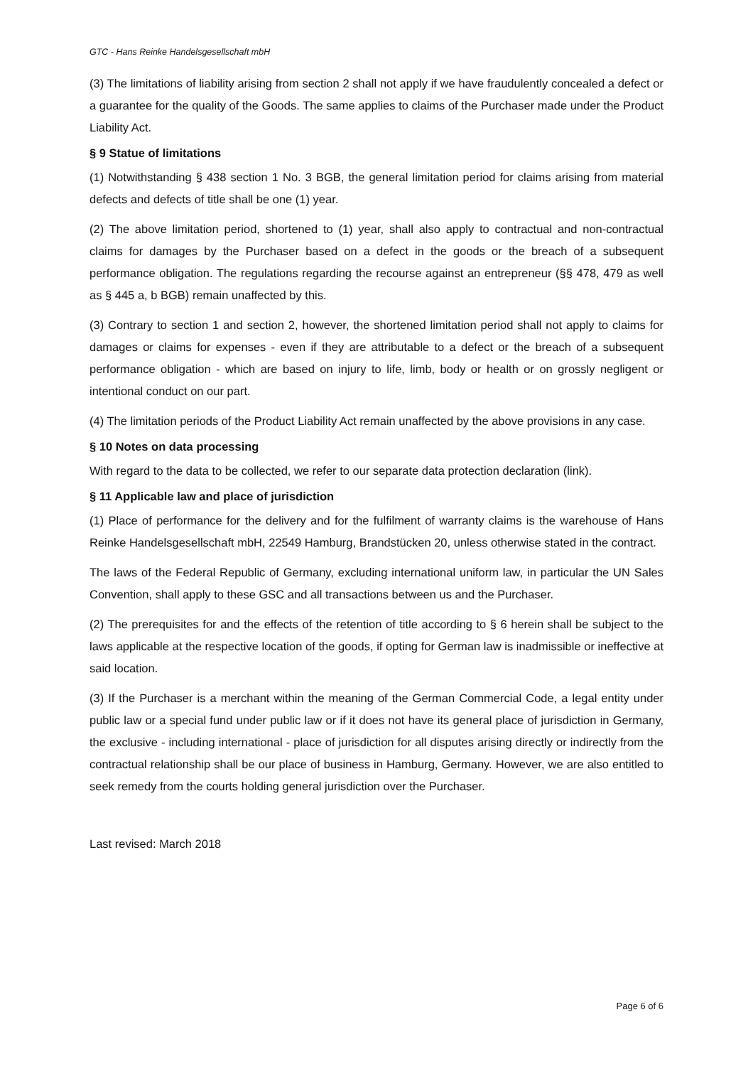GTC - Hans Reinke Handelsgesellschaft mbH
(3) The limitations of liability arising from section 2 shall not apply if we have fraudulently concealed a defect or a guarantee for the quality of the Goods. The same applies to claims of the Purchaser made under the Product Liability Act.
§ 9 Statue of limitations
(1) Notwithstanding § 438 section 1 No. 3 BGB, the general limitation period for claims arising from material defects and defects of title shall be one (1) year.
(2) The above limitation period, shortened to (1) year, shall also apply to contractual and non-contractual claims for damages by the Purchaser based on a defect in the goods or the breach of a subsequent performance obligation. The regulations regarding the recourse against an entrepreneur (§§ 478, 479 as well as § 445 a, b BGB) remain unaffected by this.
(3) Contrary to section 1 and section 2, however, the shortened limitation period shall not apply to claims for damages or claims for expenses - even if they are attributable to a defect or the breach of a subsequent performance obligation - which are based on injury to life, limb, body or health or on grossly negligent or intentional conduct on our part.
(4) The limitation periods of the Product Liability Act remain unaffected by the above provisions in any case.
§ 10 Notes on data processing
With regard to the data to be collected, we refer to our separate data protection declaration (link).
§ 11 Applicable law and place of jurisdiction
(1) Place of performance for the delivery and for the fulfilment of warranty claims is the warehouse of Hans Reinke Handelsgesellschaft mbH, 22549 Hamburg, Brandstücken 20, unless otherwise stated in the contract.
The laws of the Federal Republic of Germany, excluding international uniform law, in particular the UN Sales Convention, shall apply to these GSC and all transactions between us and the Purchaser.
(2) The prerequisites for and the effects of the retention of title according to § 6 herein shall be subject to the laws applicable at the respective location of the goods, if opting for German law is inadmissible or ineffective at said location.
(3) If the Purchaser is a merchant within the meaning of the German Commercial Code, a legal entity under public law or a special fund under public law or if it does not have its general place of jurisdiction in Germany, the exclusive - including international - place of jurisdiction for all disputes arising directly or indirectly from the contractual relationship shall be our place of business in Hamburg, Germany. However, we are also entitled to seek remedy from the courts holding general jurisdiction over the Purchaser.
Last revised: March 2018
Page 6 of 6